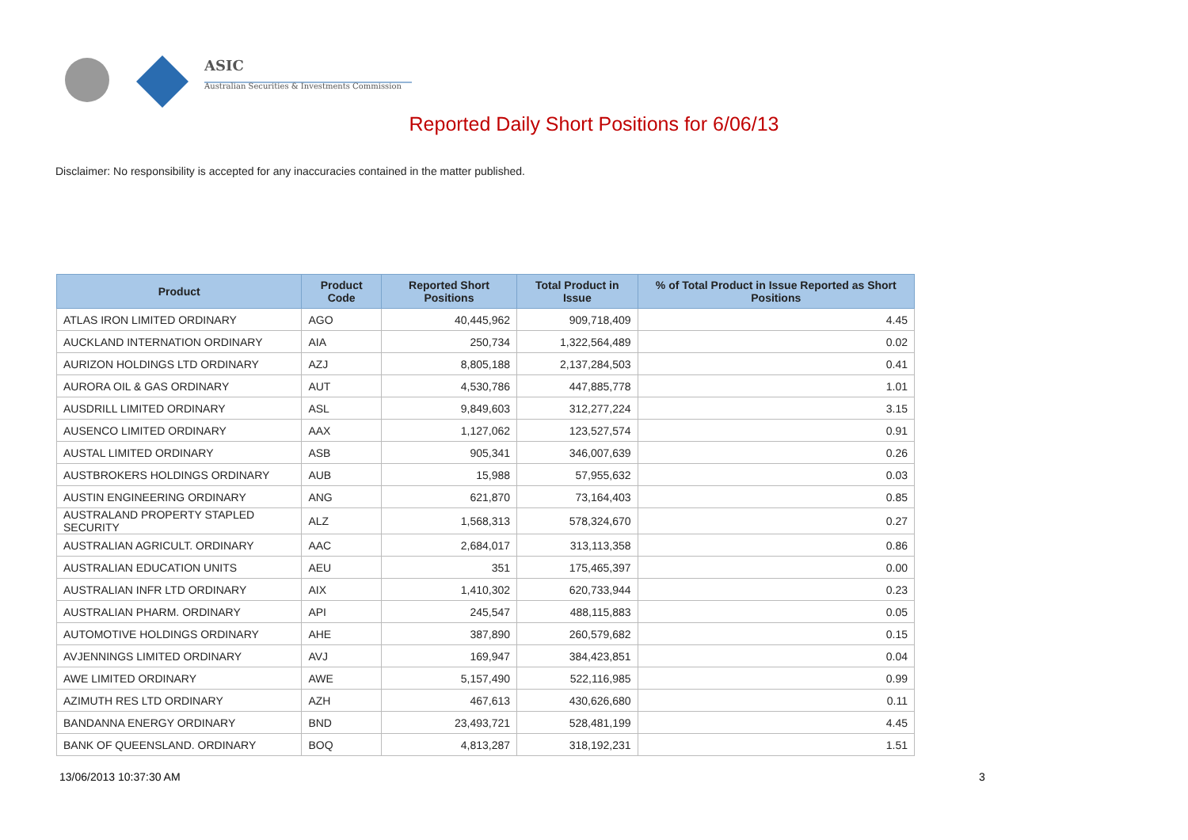ASIC
Australian Securities & Investments Commission
Reported Daily Short Positions for 6/06/13
Disclaimer: No responsibility is accepted for any inaccuracies contained in the matter published.
| Product | Product Code | Reported Short Positions | Total Product in Issue | % of Total Product in Issue Reported as Short Positions |
| --- | --- | --- | --- | --- |
| ATLAS IRON LIMITED ORDINARY | AGO | 40,445,962 | 909,718,409 | 4.45 |
| AUCKLAND INTERNATION ORDINARY | AIA | 250,734 | 1,322,564,489 | 0.02 |
| AURIZON HOLDINGS LTD ORDINARY | AZJ | 8,805,188 | 2,137,284,503 | 0.41 |
| AURORA OIL & GAS ORDINARY | AUT | 4,530,786 | 447,885,778 | 1.01 |
| AUSDRILL LIMITED ORDINARY | ASL | 9,849,603 | 312,277,224 | 3.15 |
| AUSENCO LIMITED ORDINARY | AAX | 1,127,062 | 123,527,574 | 0.91 |
| AUSTAL LIMITED ORDINARY | ASB | 905,341 | 346,007,639 | 0.26 |
| AUSTBROKERS HOLDINGS ORDINARY | AUB | 15,988 | 57,955,632 | 0.03 |
| AUSTIN ENGINEERING ORDINARY | ANG | 621,870 | 73,164,403 | 0.85 |
| AUSTRALAND PROPERTY STAPLED SECURITY | ALZ | 1,568,313 | 578,324,670 | 0.27 |
| AUSTRALIAN AGRICULT. ORDINARY | AAC | 2,684,017 | 313,113,358 | 0.86 |
| AUSTRALIAN EDUCATION UNITS | AEU | 351 | 175,465,397 | 0.00 |
| AUSTRALIAN INFR LTD ORDINARY | AIX | 1,410,302 | 620,733,944 | 0.23 |
| AUSTRALIAN PHARM. ORDINARY | API | 245,547 | 488,115,883 | 0.05 |
| AUTOMOTIVE HOLDINGS ORDINARY | AHE | 387,890 | 260,579,682 | 0.15 |
| AVJENNINGS LIMITED ORDINARY | AVJ | 169,947 | 384,423,851 | 0.04 |
| AWE LIMITED ORDINARY | AWE | 5,157,490 | 522,116,985 | 0.99 |
| AZIMUTH RES LTD ORDINARY | AZH | 467,613 | 430,626,680 | 0.11 |
| BANDANNA ENERGY ORDINARY | BND | 23,493,721 | 528,481,199 | 4.45 |
| BANK OF QUEENSLAND. ORDINARY | BOQ | 4,813,287 | 318,192,231 | 1.51 |
13/06/2013 10:37:30 AM 3